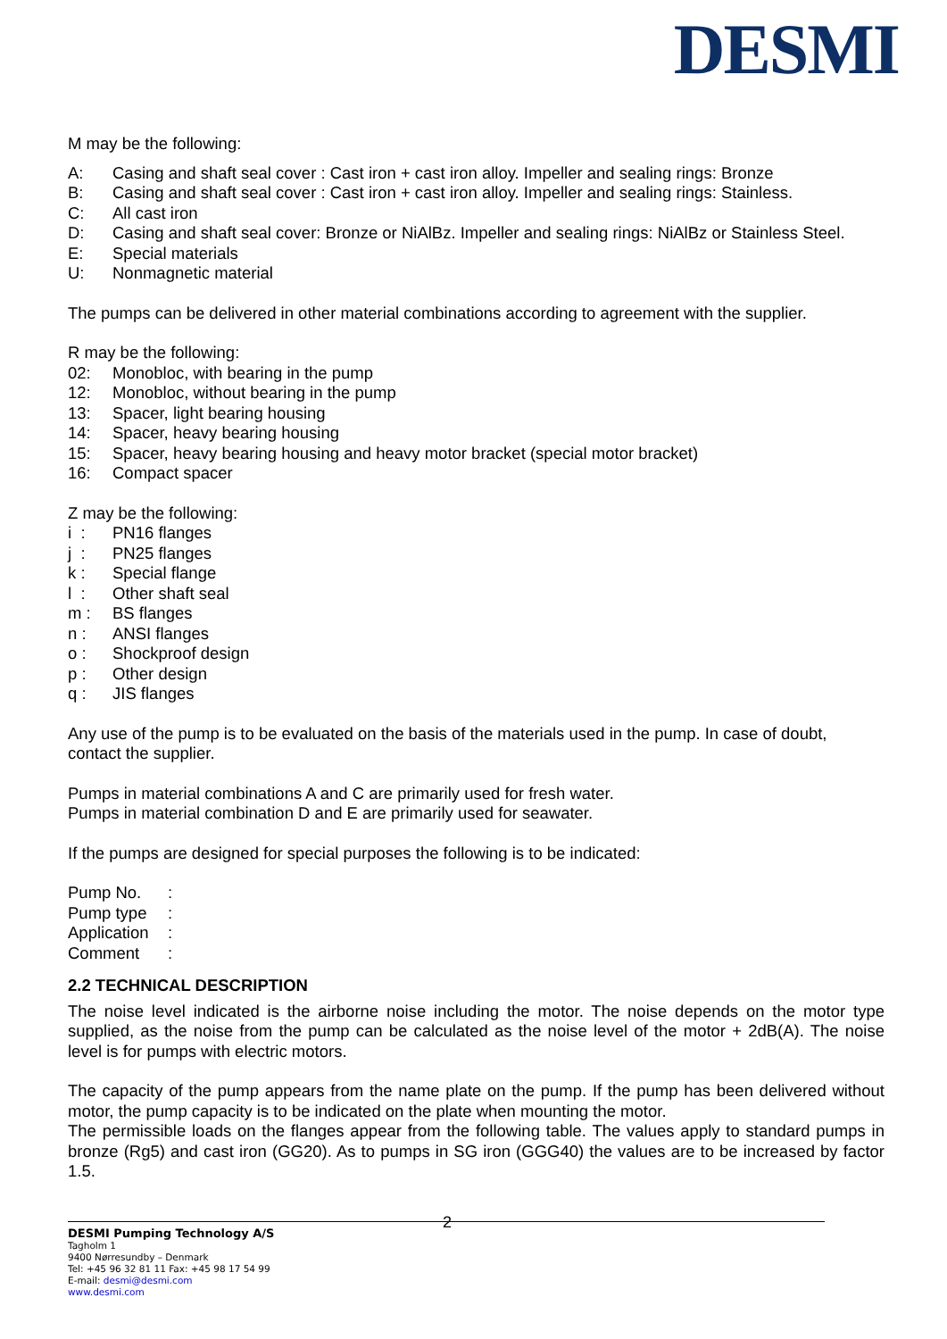DESMI
M may be the following:
A: Casing and shaft seal cover : Cast iron + cast iron alloy. Impeller and sealing rings: Bronze
B: Casing and shaft seal cover : Cast iron + cast iron alloy. Impeller and sealing rings: Stainless.
C: All cast iron
D: Casing and shaft seal cover: Bronze or NiAlBz. Impeller and sealing rings: NiAlBz or Stainless Steel.
E: Special materials
U: Nonmagnetic material
The pumps can be delivered in other material combinations according to agreement with the supplier.
R may be the following:
02: Monobloc, with bearing in the pump
12: Monobloc, without bearing in the pump
13: Spacer, light bearing housing
14: Spacer, heavy bearing housing
15: Spacer, heavy bearing housing and heavy motor bracket (special motor bracket)
16: Compact spacer
Z may be the following:
i : PN16 flanges
j : PN25 flanges
k : Special flange
l : Other shaft seal
m : BS flanges
n : ANSI flanges
o : Shockproof design
p : Other design
q : JIS flanges
Any use of the pump is to be evaluated on the basis of the materials used in the pump. In case of doubt, contact the supplier.
Pumps in material combinations A and C are primarily used for fresh water.
Pumps in material combination D and E are primarily used for seawater.
If the pumps are designed for special purposes the following is to be indicated:
Pump No.:
Pump type:
Application:
Comment:
2.2 TECHNICAL DESCRIPTION
The noise level indicated is the airborne noise including the motor. The noise depends on the motor type supplied, as the noise from the pump can be calculated as the noise level of the motor + 2dB(A). The noise level is for pumps with electric motors.
The capacity of the pump appears from the name plate on the pump. If the pump has been delivered without motor, the pump capacity is to be indicated on the plate when mounting the motor.
The permissible loads on the flanges appear from the following table. The values apply to standard pumps in bronze (Rg5) and cast iron (GG20). As to pumps in SG iron (GGG40) the values are to be increased by factor 1.5.
2
DESMI Pumping Technology A/S
Tagholm 1
9400 Nørresundby – Denmark
Tel: +45 96 32 81 11 Fax: +45 98 17 54 99
E-mail: desmi@desmi.com
www.desmi.com